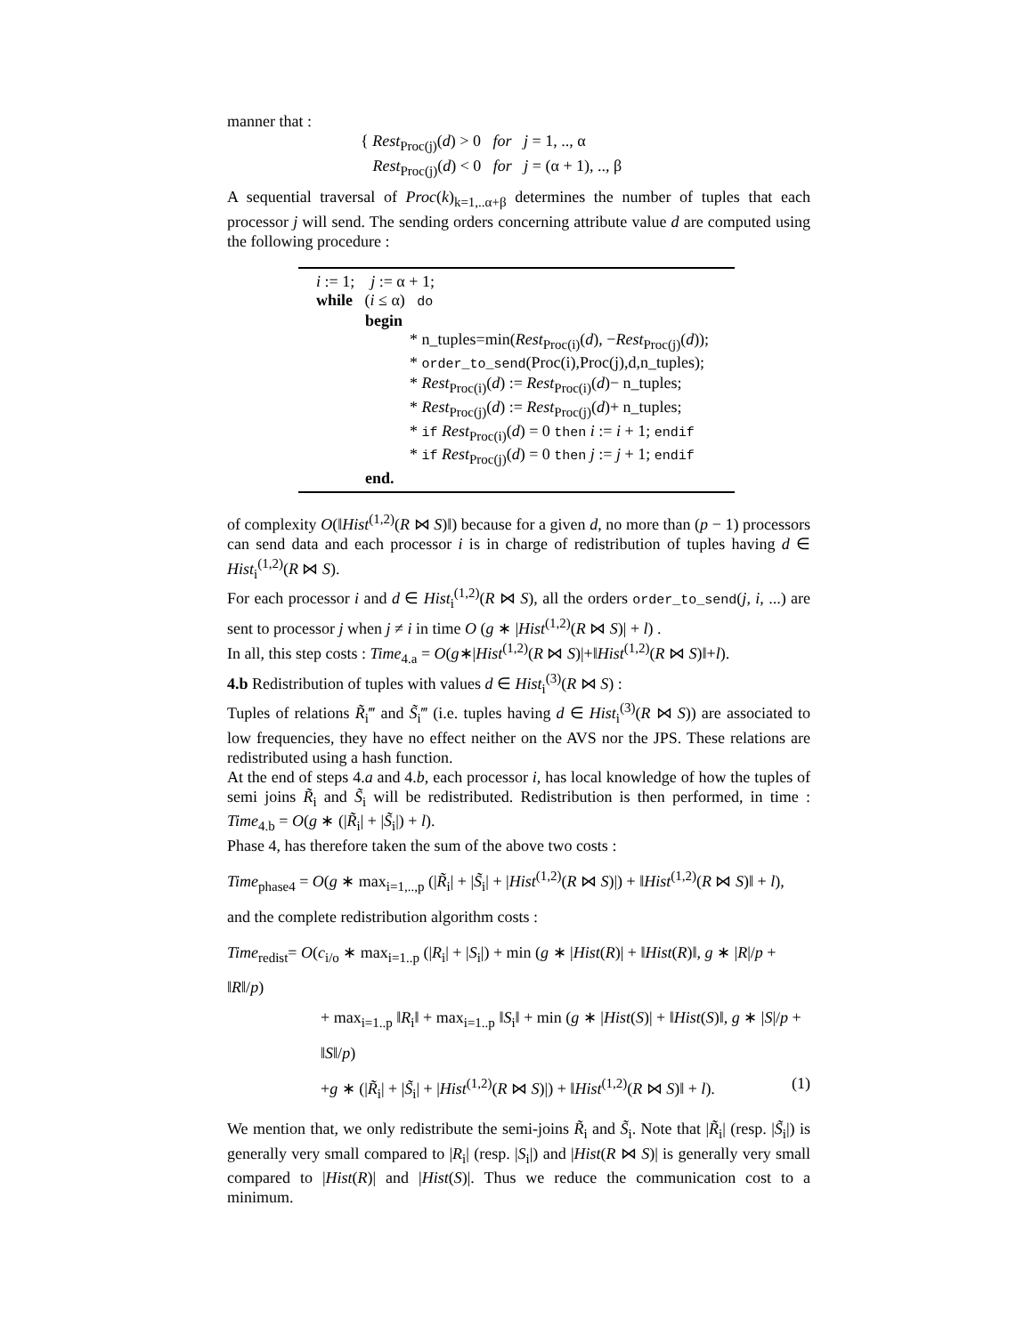manner that :
{ Rest<sub>Proc(j)</sub>(d) > 0 for j = 1, .., α
Rest<sub>Proc(j)</sub>(d) < 0 for j = (α + 1), .., β
A sequential traversal of Proc(k)<sub>k=1,..α+β</sub> determines the number of tuples that each processor j will send. The sending orders concerning attribute value d are computed using the following procedure :
i := 1; j := α + 1;
while (i ≤ α) do
begin
* n_tuples=min(Rest<sub>Proc(i)</sub>(d), −Rest<sub>Proc(j)</sub>(d));
* order_to_send(Proc(i),Proc(j),d,n_tuples);
* Rest<sub>Proc(i)</sub>(d) := Rest<sub>Proc(i)</sub>(d)− n_tuples;
* Rest<sub>Proc(j)</sub>(d) := Rest<sub>Proc(j)</sub>(d)+ n_tuples;
* if Rest<sub>Proc(i)</sub>(d) = 0 then i := i + 1; endif
* if Rest<sub>Proc(j)</sub>(d) = 0 then j := j + 1; endif
end.
of complexity O(‖Hist<sup>(1,2)</sup>(R ⋈ S)‖) because for a given d, no more than (p − 1) processors can send data and each processor i is in charge of redistribution of tuples having d ∈ Hist<sub>i</sub><sup>(1,2)</sup>(R ⋈ S).
For each processor i and d ∈ Hist<sub>i</sub><sup>(1,2)</sup>(R ⋈ S), all the orders order_to_send(j, i, ...) are sent to processor j when j ≠ i in time O (g ∗ |Hist<sup>(1,2)</sup>(R ⋈ S)| + l) .
In all, this step costs : Time<sub>4.a</sub> = O(g∗|Hist<sup>(1,2)</sup>(R ⋈ S)|+‖Hist<sup>(1,2)</sup>(R ⋈ S)‖+l).
4.b Redistribution of tuples with values d ∈ Hist<sub>i</sub><sup>(3)</sup>(R ⋈ S) :
Tuples of relations R̃<sub>i</sub>‴ and S̃<sub>i</sub>‴ (i.e. tuples having d ∈ Hist<sub>i</sub><sup>(3)</sup>(R ⋈ S)) are associated to low frequencies, they have no effect neither on the AVS nor the JPS. These relations are redistributed using a hash function.
At the end of steps 4.a and 4.b, each processor i, has local knowledge of how the tuples of semi joins R̃<sub>i</sub> and S̃<sub>i</sub> will be redistributed. Redistribution is then performed, in time : Time<sub>4.b</sub> = O(g ∗ (|R̃<sub>i</sub>| + |S̃<sub>i</sub>|) + l).
Phase 4, has therefore taken the sum of the above two costs :
Time<sub>phase4</sub> = O(g ∗ max<sub>i=1,..,p</sub> (|R̃<sub>i</sub>| + |S̃<sub>i</sub>| + |Hist<sup>(1,2)</sup>(R ⋈ S)|) + ‖Hist<sup>(1,2)</sup>(R ⋈ S)‖ + l),
and the complete redistribution algorithm costs :
Time<sub>redist</sub>= O(c<sub>i/o</sub> ∗ max<sub>i=1..p</sub> (|R<sub>i</sub>| + |S<sub>i</sub>|) + min (g ∗ |Hist(R)| + ‖Hist(R)‖, g ∗ |R|/p + ‖R‖/p)
+ max<sub>i=1..p</sub> ‖R<sub>i</sub>‖ + max<sub>i=1..p</sub> ‖S<sub>i</sub>‖ + min (g ∗ |Hist(S)| + ‖Hist(S)‖, g ∗ |S|/p + ‖S‖/p)
+g ∗ (|R̃<sub>i</sub>| + |S̃<sub>i</sub>| + |Hist<sup>(1,2)</sup>(R ⋈ S)|) + ‖Hist<sup>(1,2)</sup>(R ⋈ S)‖ + l). (1)
We mention that, we only redistribute the semi-joins R̃<sub>i</sub> and S̃<sub>i</sub>. Note that |R̃<sub>i</sub>| (resp. |S̃<sub>i</sub>|) is generally very small compared to |R<sub>i</sub>| (resp. |S<sub>i</sub>|) and |Hist(R ⋈ S)| is generally very small compared to |Hist(R)| and |Hist(S)|. Thus we reduce the communication cost to a minimum.